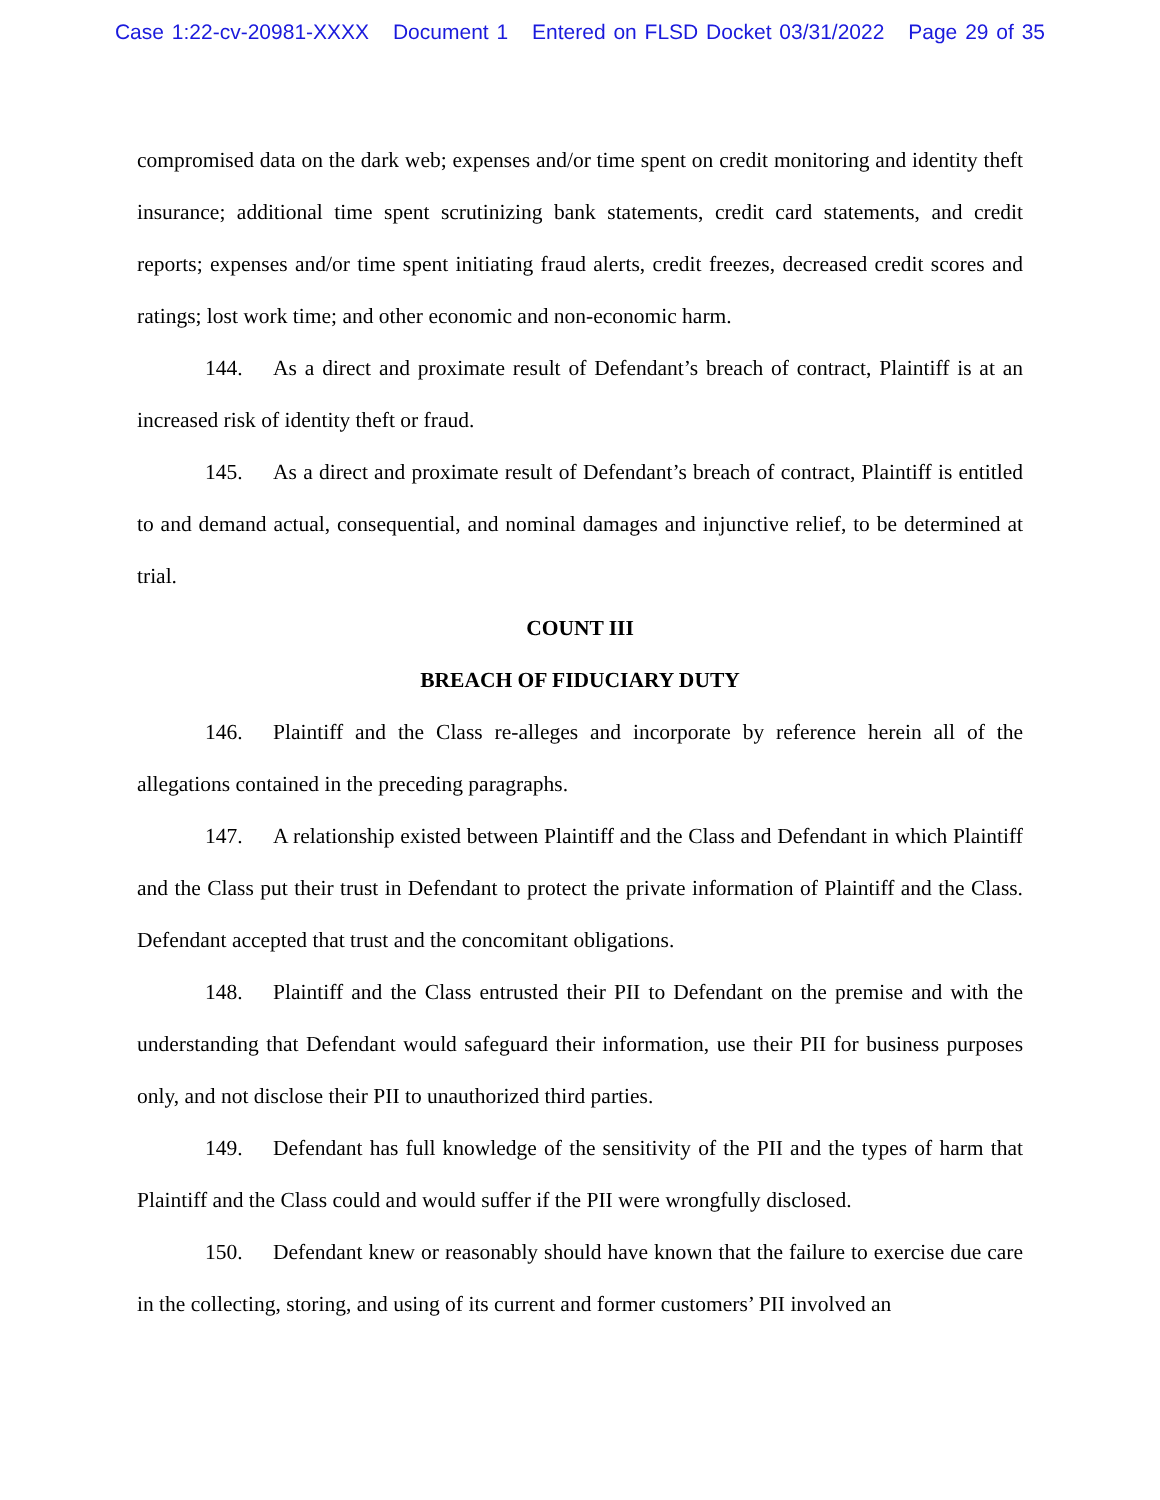Case 1:22-cv-20981-XXXX Document 1 Entered on FLSD Docket 03/31/2022 Page 29 of 35
compromised data on the dark web; expenses and/or time spent on credit monitoring and identity theft insurance; additional time spent scrutinizing bank statements, credit card statements, and credit reports; expenses and/or time spent initiating fraud alerts, credit freezes, decreased credit scores and ratings; lost work time; and other economic and non-economic harm.
144. As a direct and proximate result of Defendant’s breach of contract, Plaintiff is at an increased risk of identity theft or fraud.
145. As a direct and proximate result of Defendant’s breach of contract, Plaintiff is entitled to and demand actual, consequential, and nominal damages and injunctive relief, to be determined at trial.
COUNT III
BREACH OF FIDUCIARY DUTY
146. Plaintiff and the Class re-alleges and incorporate by reference herein all of the allegations contained in the preceding paragraphs.
147. A relationship existed between Plaintiff and the Class and Defendant in which Plaintiff and the Class put their trust in Defendant to protect the private information of Plaintiff and the Class. Defendant accepted that trust and the concomitant obligations.
148. Plaintiff and the Class entrusted their PII to Defendant on the premise and with the understanding that Defendant would safeguard their information, use their PII for business purposes only, and not disclose their PII to unauthorized third parties.
149. Defendant has full knowledge of the sensitivity of the PII and the types of harm that Plaintiff and the Class could and would suffer if the PII were wrongfully disclosed.
150. Defendant knew or reasonably should have known that the failure to exercise due care in the collecting, storing, and using of its current and former customers’ PII involved an